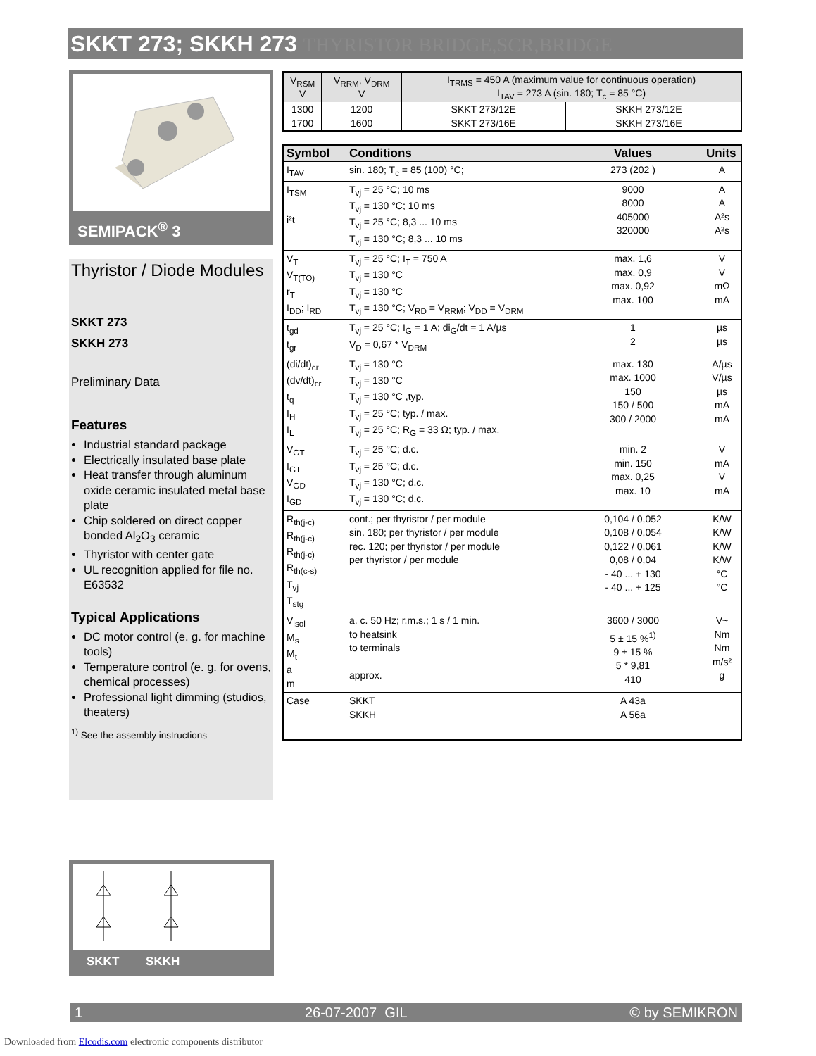SKKT 273; SKKH 273 THYRISTOR BRIDGE,SCR,BRIDGE
SEMIPACK<sup>®</sup> 3
Thyristor / Diode Modules
SKKT 273
SKKH 273
Preliminary Data
Features
Industrial standard package
Electrically insulated base plate
Heat transfer through aluminum oxide ceramic insulated metal base plate
Chip soldered on direct copper bonded Al<sub>2</sub>O<sub>3</sub> ceramic
Thyristor with center gate
UL recognition applied for file no. E63532
Typical Applications
DC motor control (e. g. for machine tools)
Temperature control (e. g. for ovens, chemical processes)
Professional light dimming (studios, theaters)
<sup>1)</sup> See the assembly instructions
SKKT SKKH
| V<sub>RSM</sub> V | V<sub>RRM</sub>, V<sub>DRM</sub> V | I<sub>TRMS</sub> = 450 A (maximum value for continuous operation) I<sub>TAV</sub> = 273 A (sin. 180; T<sub>c</sub> = 85 °C) | | |
| --- | --- | --- | --- | --- |
| 1300 | 1200 | SKKT 273/12E | SKKH 273/12E | |
| 1700 | 1600 | SKKT 273/16E | SKKH 273/16E | |
| Symbol | Conditions | Values | Units |
| --- | --- | --- | --- |
| I<sub>TAV</sub> | sin. 180; T<sub>c</sub> = 85 (100) °C; | 273 (202 ) | A |
| I<sub>TSM</sub> i²t | T<sub>vj</sub> = 25 °C; 10 ms T<sub>vj</sub> = 130 °C; 10 ms T<sub>vj</sub> = 25 °C; 8,3 ... 10 ms T<sub>vj</sub> = 130 °C; 8,3 ... 10 ms | 9000 8000 405000 320000 | A A A²s A²s |
| V<sub>T</sub> V<sub>T(TO)</sub> r<sub>T</sub> I<sub>DD</sub>; I<sub>RD</sub> | T<sub>vj</sub> = 25 °C; I<sub>T</sub> = 750 A T<sub>vj</sub> = 130 °C T<sub>vj</sub> = 130 °C T<sub>vj</sub> = 130 °C; V<sub>RD</sub> = V<sub>RRM</sub>; V<sub>DD</sub> = V<sub>DRM</sub> | max. 1,6 max. 0,9 max. 0,92 max. 100 | V V mΩ mA |
| t<sub>gd</sub> t<sub>gr</sub> | T<sub>vj</sub> = 25 °C; I<sub>G</sub> = 1 A; di<sub>G</sub>/dt = 1 A/µs V<sub>D</sub> = 0,67 * V<sub>DRM</sub> | 1 2 | µs µs |
| (di/dt)<sub>cr</sub> (dv/dt)<sub>cr</sub> t<sub>q</sub> I<sub>H</sub> I<sub>L</sub> | T<sub>vj</sub> = 130 °C T<sub>vj</sub> = 130 °C T<sub>vj</sub> = 130 °C ,typ. T<sub>vj</sub> = 25 °C; typ. / max. T<sub>vj</sub> = 25 °C; R<sub>G</sub> = 33 Ω; typ. / max. | max. 130 max. 1000 150 150 / 500 300 / 2000 | A/µs V/µs µs mA mA |
| V<sub>GT</sub> I<sub>GT</sub> V<sub>GD</sub> I<sub>GD</sub> | T<sub>vj</sub> = 25 °C; d.c. T<sub>vj</sub> = 25 °C; d.c. T<sub>vj</sub> = 130 °C; d.c. T<sub>vj</sub> = 130 °C; d.c. | min. 2 min. 150 max. 0,25 max. 10 | V mA V mA |
| R<sub>th(j-c)</sub> R<sub>th(j-c)</sub> R<sub>th(j-c)</sub> R<sub>th(c-s)</sub> T<sub>vj</sub> T<sub>stg</sub> | cont.; per thyristor / per module sin. 180; per thyristor / per module rec. 120; per thyristor / per module per thyristor / per module | 0,104 / 0,052 0,108 / 0,054 0,122 / 0,061 0,08 / 0,04 - 40 ... + 130 - 40 ... + 125 | K/W K/W K/W K/W °C °C |
| V<sub>isol</sub> M<sub>s</sub> M<sub>t</sub> a m | a. c. 50 Hz; r.m.s.; 1 s / 1 min. to heatsink to terminals approx. | 3600 / 3000 5 ± 15 %<sup>1)</sup> 9 ± 15 % 5 * 9,81 410 | V~ Nm Nm m/s² g |
| Case | SKKT SKKH | A 43a A 56a | |
1 26-07-2007 GIL © by SEMIKRON
Downloaded from Elcodis.com electronic components distributor